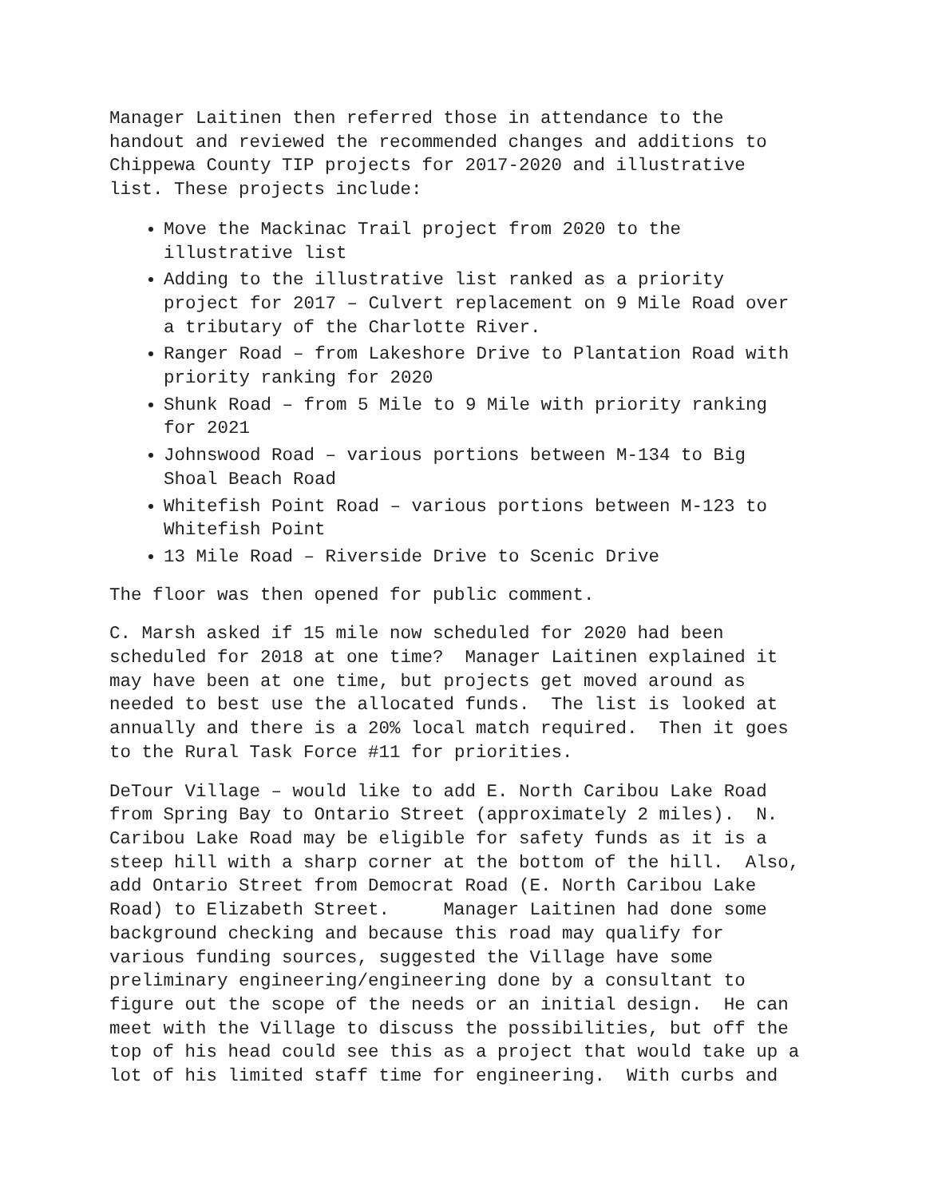Manager Laitinen then referred those in attendance to the handout and reviewed the recommended changes and additions to Chippewa County TIP projects for 2017-2020 and illustrative list. These projects include:
Move the Mackinac Trail project from 2020 to the illustrative list
Adding to the illustrative list ranked as a priority project for 2017 – Culvert replacement on 9 Mile Road over a tributary of the Charlotte River.
Ranger Road – from Lakeshore Drive to Plantation Road with priority ranking for 2020
Shunk Road – from 5 Mile to 9 Mile with priority ranking for 2021
Johnswood Road – various portions between M-134 to Big Shoal Beach Road
Whitefish Point Road – various portions between M-123 to Whitefish Point
13 Mile Road – Riverside Drive to Scenic Drive
The floor was then opened for public comment.
C. Marsh asked if 15 mile now scheduled for 2020 had been scheduled for 2018 at one time? Manager Laitinen explained it may have been at one time, but projects get moved around as needed to best use the allocated funds. The list is looked at annually and there is a 20% local match required. Then it goes to the Rural Task Force #11 for priorities.
DeTour Village – would like to add E. North Caribou Lake Road from Spring Bay to Ontario Street (approximately 2 miles). N. Caribou Lake Road may be eligible for safety funds as it is a steep hill with a sharp corner at the bottom of the hill. Also, add Ontario Street from Democrat Road (E. North Caribou Lake Road) to Elizabeth Street. Manager Laitinen had done some background checking and because this road may qualify for various funding sources, suggested the Village have some preliminary engineering/engineering done by a consultant to figure out the scope of the needs or an initial design. He can meet with the Village to discuss the possibilities, but off the top of his head could see this as a project that would take up a lot of his limited staff time for engineering. With curbs and